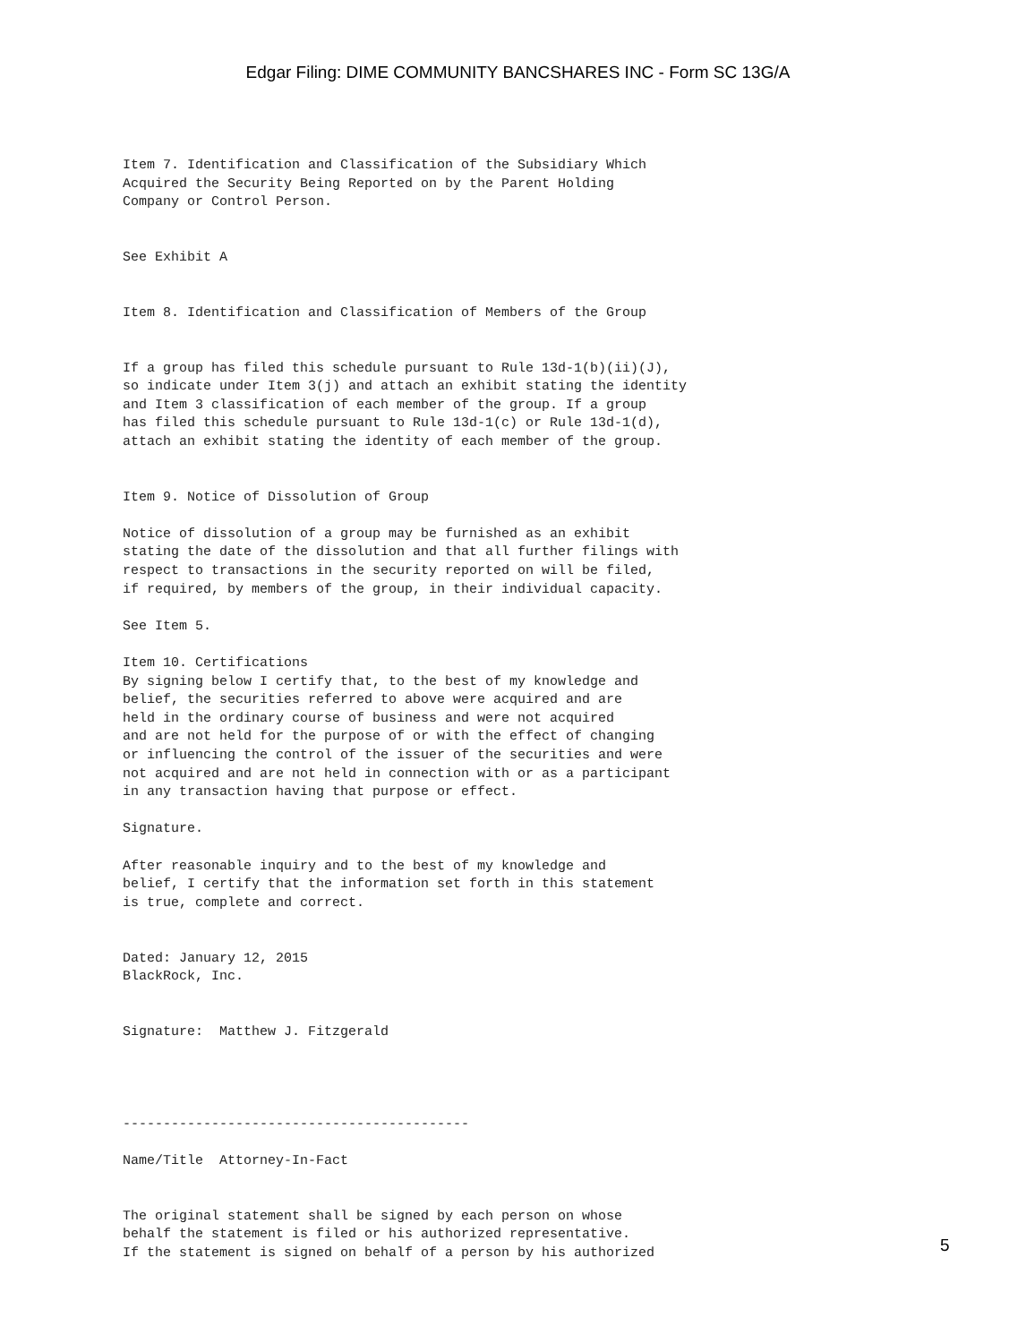Edgar Filing: DIME COMMUNITY BANCSHARES INC - Form SC 13G/A
Item 7. Identification and Classification of the Subsidiary Which
Acquired the Security Being Reported on by the Parent Holding
Company or Control Person.


See Exhibit A


Item 8. Identification and Classification of Members of the Group


If a group has filed this schedule pursuant to Rule 13d-1(b)(ii)(J),
so indicate under Item 3(j) and attach an exhibit stating the identity
and Item 3 classification of each member of the group. If a group
has filed this schedule pursuant to Rule 13d-1(c) or Rule 13d-1(d),
attach an exhibit stating the identity of each member of the group.


Item 9. Notice of Dissolution of Group

Notice of dissolution of a group may be furnished as an exhibit
stating the date of the dissolution and that all further filings with
respect to transactions in the security reported on will be filed,
if required, by members of the group, in their individual capacity.

See Item 5.

Item 10. Certifications
By signing below I certify that, to the best of my knowledge and
belief, the securities referred to above were acquired and are
held in the ordinary course of business and were not acquired
and are not held for the purpose of or with the effect of changing
or influencing the control of the issuer of the securities and were
not acquired and are not held in connection with or as a participant
in any transaction having that purpose or effect.

Signature.

After reasonable inquiry and to the best of my knowledge and
belief, I certify that the information set forth in this statement
is true, complete and correct.


Dated: January 12, 2015
BlackRock, Inc.


Signature:  Matthew J. Fitzgerald




-------------------------------------------

Name/Title  Attorney-In-Fact


The original statement shall be signed by each person on whose
behalf the statement is filed or his authorized representative.
If the statement is signed on behalf of a person by his authorized
5